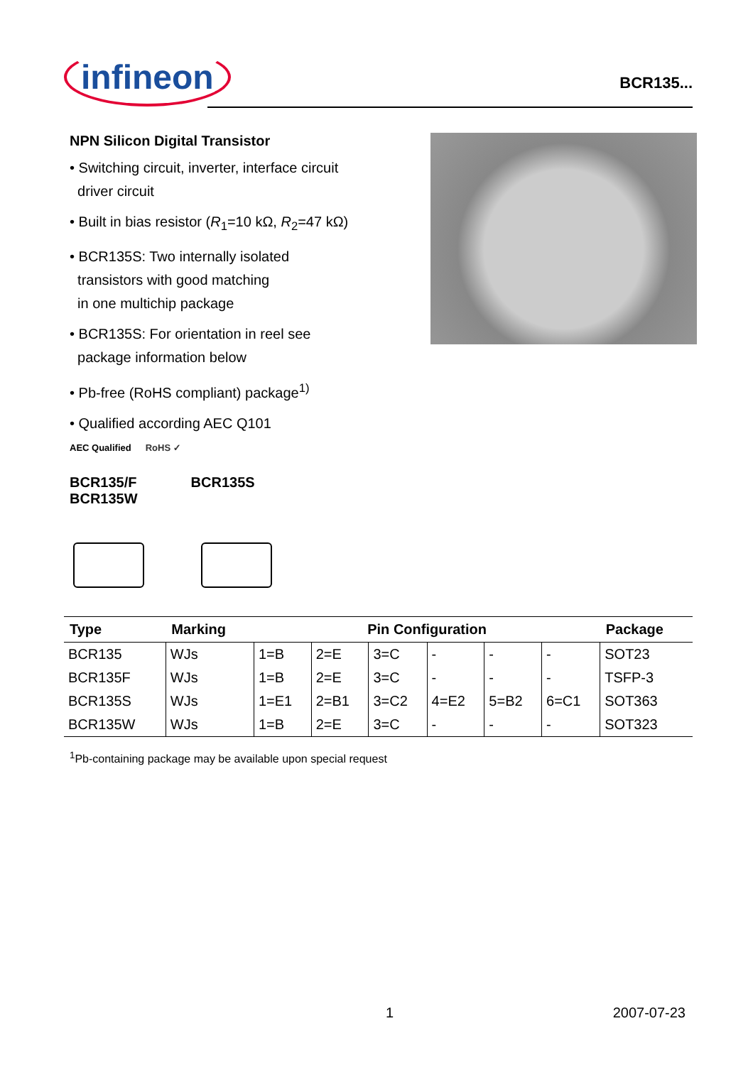infineon
BCR135...
NPN Silicon Digital Transistor
• Switching circuit, inverter, interface circuit
driver circuit
• Built in bias resistor (R<sub>1</sub>=10 kΩ, R<sub>2</sub>=47 kΩ)
• BCR135S: Two internally isolated
transistors with good matching
in one multichip package
• BCR135S: For orientation in reel see
package information below
• Pb-free (RoHS compliant) package<sup>1)</sup>
• Qualified according AEC Q101
AEC Qualified RoHS ✓
BCR135/F
BCR135W
BCR135S
| Type | Marking | Pin Configuration | | | | | | Package |
| --- | --- | --- | --- | --- | --- | --- | --- | --- |
| BCR135 | WJs | 1=B | 2=E | 3=C | - | - | - | SOT23 |
| BCR135F | WJs | 1=B | 2=E | 3=C | - | - | - | TSFP-3 |
| BCR135S | WJs | 1=E1 | 2=B1 | 3=C2 | 4=E2 | 5=B2 | 6=C1 | SOT363 |
| BCR135W | WJs | 1=B | 2=E | 3=C | - | - | - | SOT323 |
<sup>1</sup> Pb-containing package may be available upon special request
1 2007-07-23